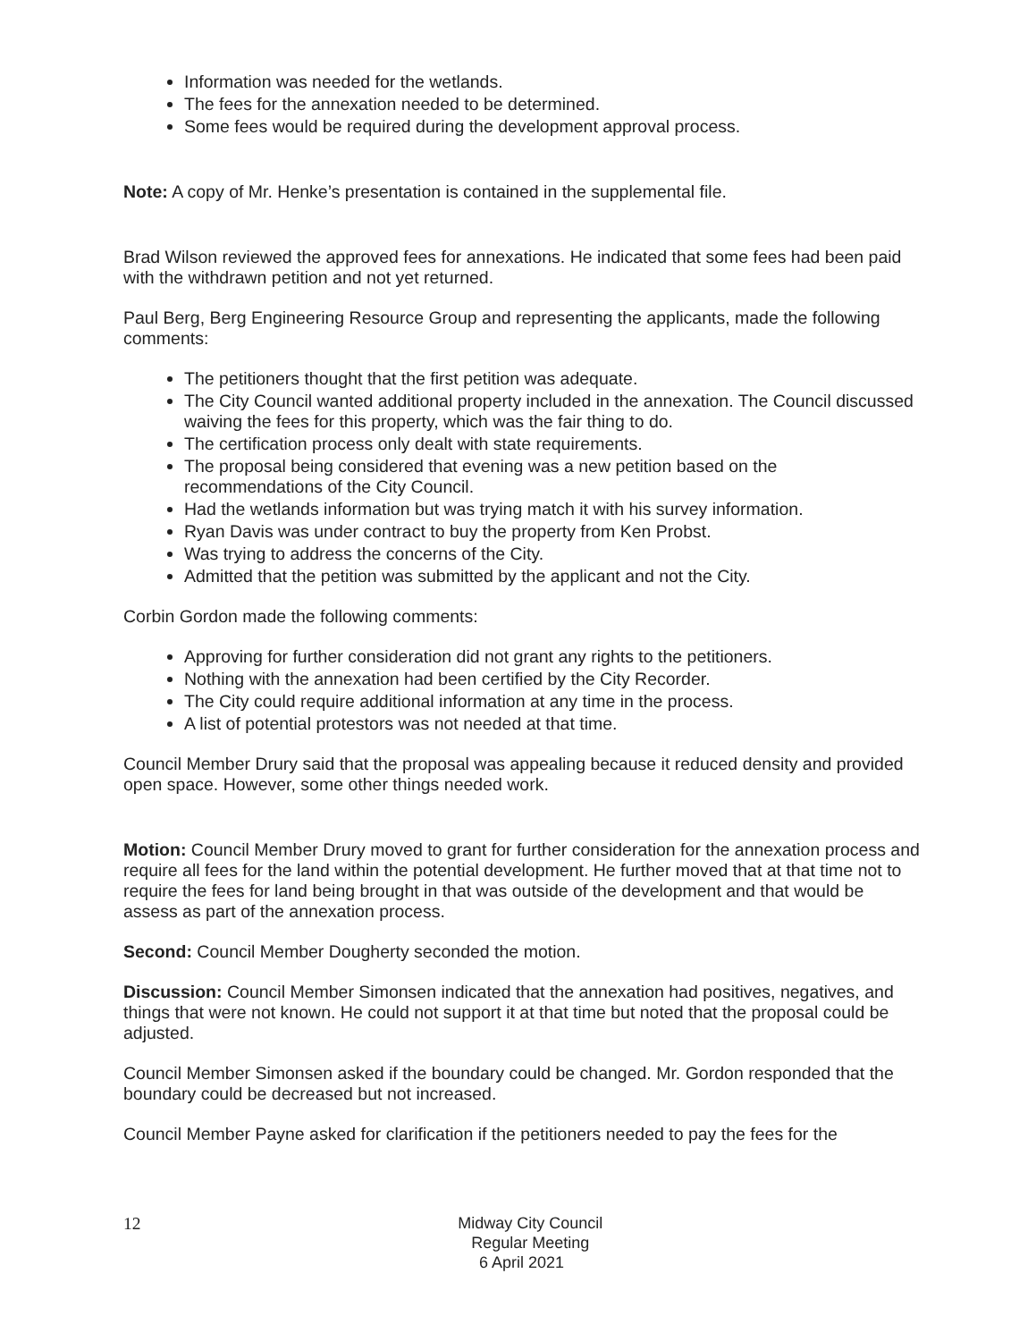Information was needed for the wetlands.
The fees for the annexation needed to be determined.
Some fees would be required during the development approval process.
Note: A copy of Mr. Henke’s presentation is contained in the supplemental file.
Brad Wilson reviewed the approved fees for annexations. He indicated that some fees had been paid with the withdrawn petition and not yet returned.
Paul Berg, Berg Engineering Resource Group and representing the applicants, made the following comments:
The petitioners thought that the first petition was adequate.
The City Council wanted additional property included in the annexation. The Council discussed waiving the fees for this property, which was the fair thing to do.
The certification process only dealt with state requirements.
The proposal being considered that evening was a new petition based on the recommendations of the City Council.
Had the wetlands information but was trying match it with his survey information.
Ryan Davis was under contract to buy the property from Ken Probst.
Was trying to address the concerns of the City.
Admitted that the petition was submitted by the applicant and not the City.
Corbin Gordon made the following comments:
Approving for further consideration did not grant any rights to the petitioners.
Nothing with the annexation had been certified by the City Recorder.
The City could require additional information at any time in the process.
A list of potential protestors was not needed at that time.
Council Member Drury said that the proposal was appealing because it reduced density and provided open space. However, some other things needed work.
Motion: Council Member Drury moved to grant for further consideration for the annexation process and require all fees for the land within the potential development. He further moved that at that time not to require the fees for land being brought in that was outside of the development and that would be assess as part of the annexation process.
Second: Council Member Dougherty seconded the motion.
Discussion: Council Member Simonsen indicated that the annexation had positives, negatives, and things that were not known. He could not support it at that time but noted that the proposal could be adjusted.
Council Member Simonsen asked if the boundary could be changed. Mr. Gordon responded that the boundary could be decreased but not increased.
Council Member Payne asked for clarification if the petitioners needed to pay the fees for the
12
Midway City Council
Regular Meeting
6 April 2021